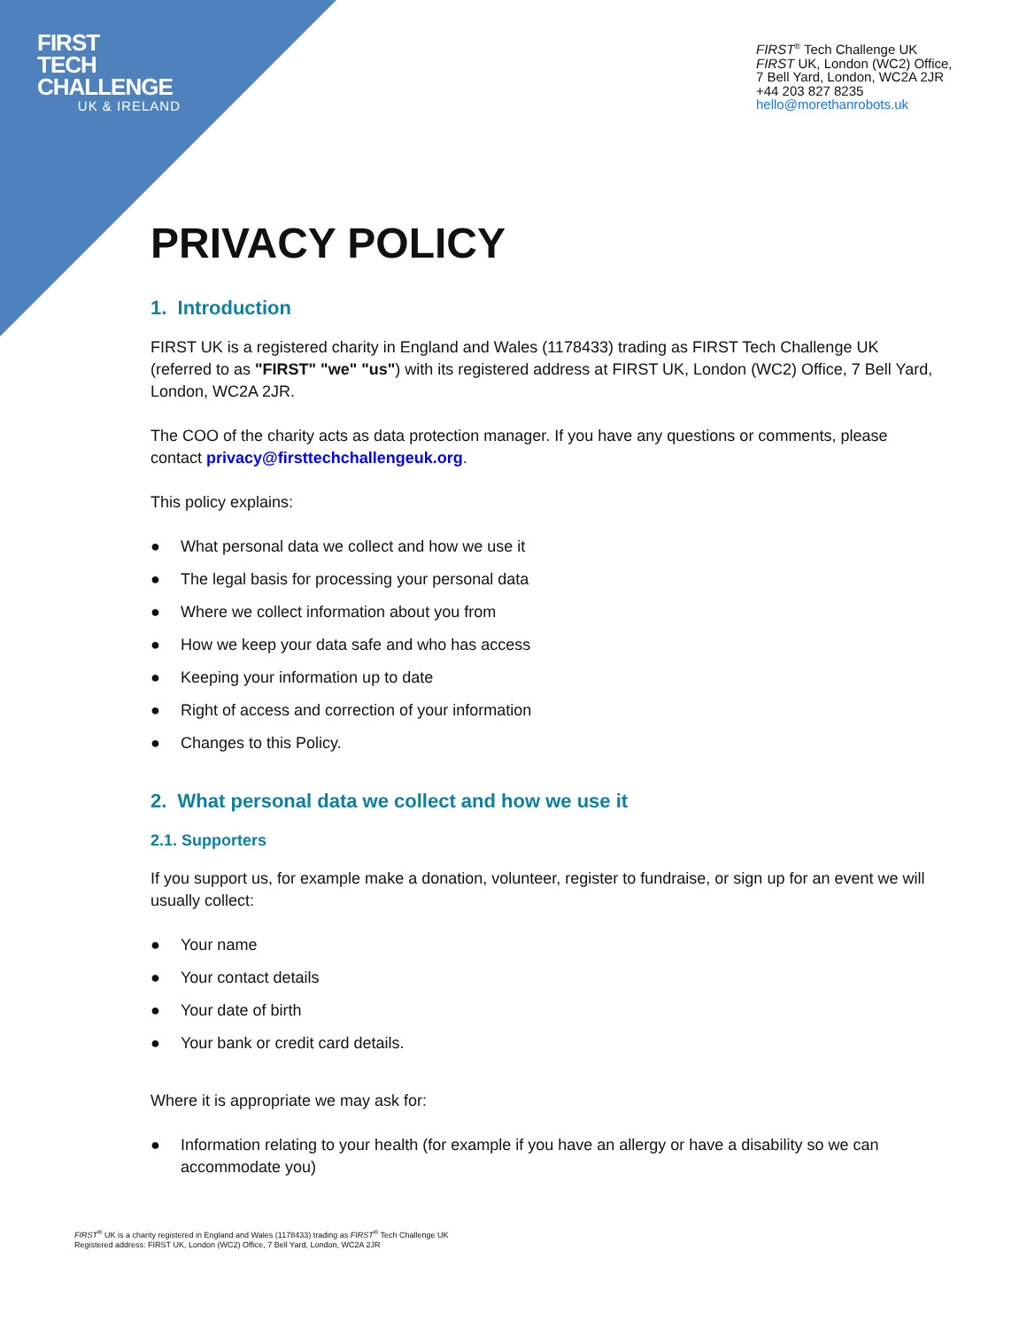FIRST
TECH
CHALLENGE
UK & IRELAND
FIRST<sup>®</sup> Tech Challenge UK
FIRST UK, London (WC2) Office,
7 Bell Yard, London, WC2A 2JR
+44 203 827 8235
hello@morethanrobots.uk
PRIVACY POLICY
1. Introduction
FIRST UK is a registered charity in England and Wales (1178433) trading as FIRST Tech Challenge UK (referred to as "FIRST" "we" "us") with its registered address at FIRST UK, London (WC2) Office, 7 Bell Yard, London, WC2A 2JR.
The COO of the charity acts as data protection manager. If you have any questions or comments, please contact privacy@firsttechchallengeuk.org.
This policy explains:
● What personal data we collect and how we use it
● The legal basis for processing your personal data
● Where we collect information about you from
● How we keep your data safe and who has access
● Keeping your information up to date
● Right of access and correction of your information
● Changes to this Policy.
2. What personal data we collect and how we use it
2.1. Supporters
If you support us, for example make a donation, volunteer, register to fundraise, or sign up for an event we will usually collect:
● Your name
● Your contact details
● Your date of birth
● Your bank or credit card details.
Where it is appropriate we may ask for:
● Information relating to your health (for example if you have an allergy or have a disability so we can accommodate you)
FIRST<sup>®</sup> UK is a charity registered in England and Wales (1178433) trading as FIRST<sup>®</sup> Tech Challenge UK
Registered address: FIRST UK, London (WC2) Office, 7 Bell Yard, London, WC2A 2JR